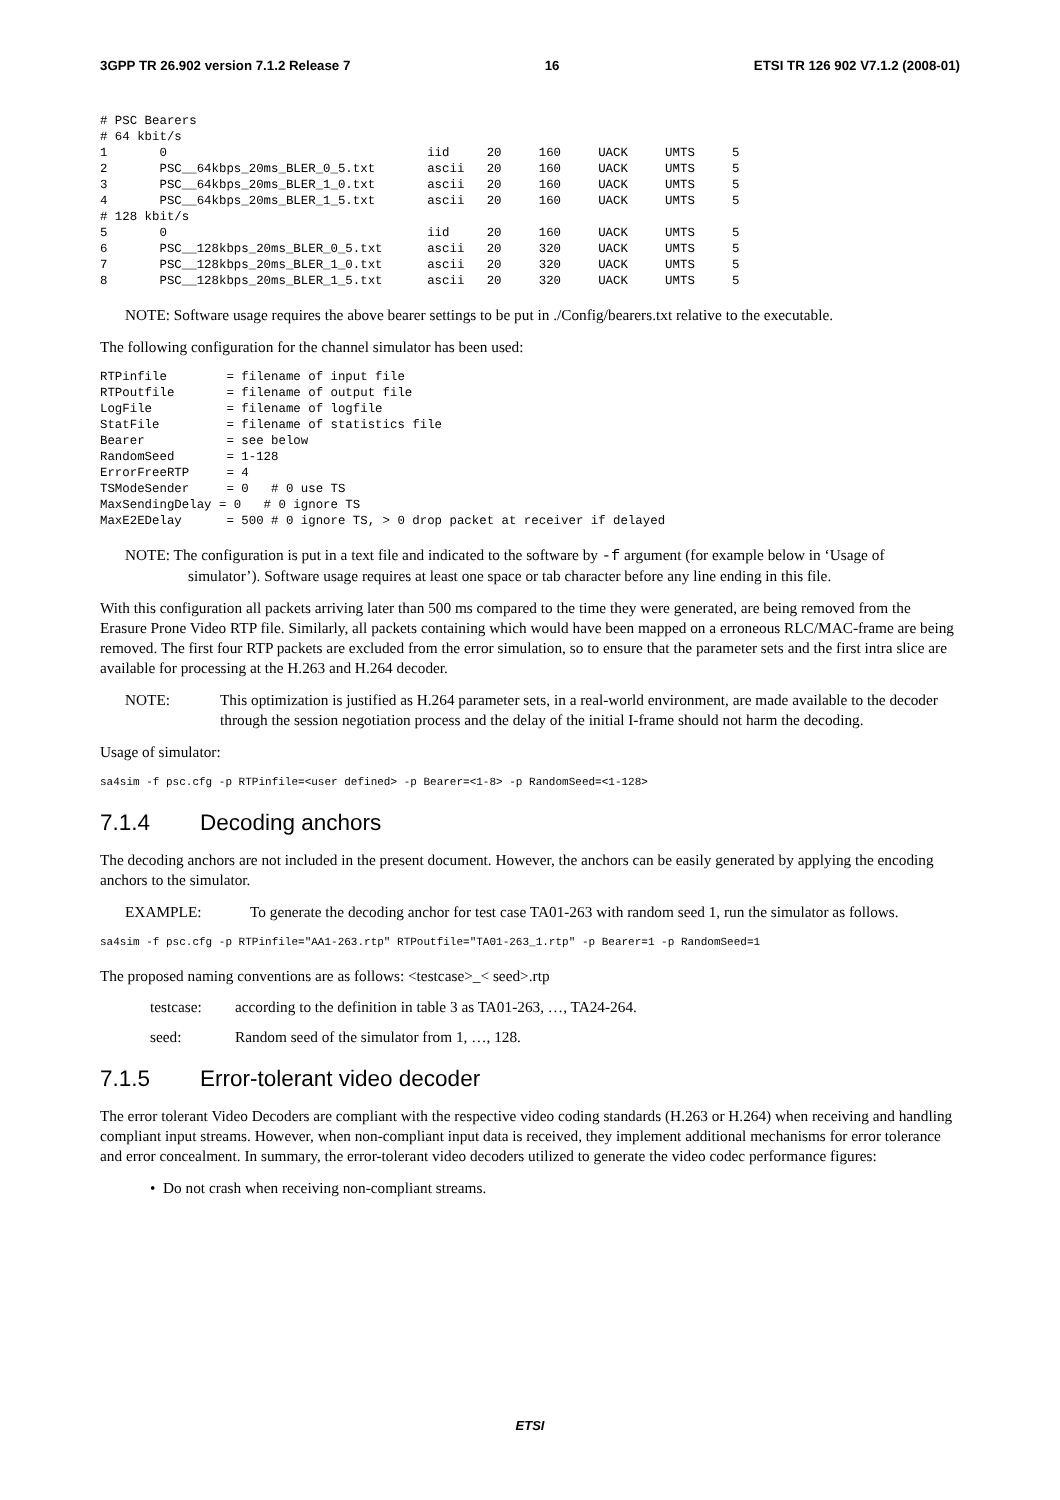3GPP TR 26.902 version 7.1.2 Release 7 16 ETSI TR 126 902 V7.1.2 (2008-01)
# PSC Bearers
# 64 kbit/s
1       0                                   iid     20     160     UACK     UMTS     5
2       PSC__64kbps_20ms_BLER_0_5.txt       ascii   20     160     UACK     UMTS     5
3       PSC__64kbps_20ms_BLER_1_0.txt       ascii   20     160     UACK     UMTS     5
4       PSC__64kbps_20ms_BLER_1_5.txt       ascii   20     160     UACK     UMTS     5
# 128 kbit/s
5       0                                   iid     20     160     UACK     UMTS     5
6       PSC__128kbps_20ms_BLER_0_5.txt      ascii   20     320     UACK     UMTS     5
7       PSC__128kbps_20ms_BLER_1_0.txt      ascii   20     320     UACK     UMTS     5
8       PSC__128kbps_20ms_BLER_1_5.txt      ascii   20     320     UACK     UMTS     5
NOTE: Software usage requires the above bearer settings to be put in ./Config/bearers.txt relative to the executable.
The following configuration for the channel simulator has been used:
RTPinfile        = filename of input file
RTPoutfile       = filename of output file
LogFile          = filename of logfile
StatFile         = filename of statistics file
Bearer           = see below
RandomSeed       = 1-128
ErrorFreeRTP     = 4
TSModeSender     = 0   # 0 use TS
MaxSendingDelay = 0   # 0 ignore TS
MaxE2EDelay      = 500 # 0 ignore TS, > 0 drop packet at receiver if delayed
NOTE: The configuration is put in a text file and indicated to the software by -f argument (for example below in ‘Usage of simulator’). Software usage requires at least one space or tab character before any line ending in this file.
With this configuration all packets arriving later than 500 ms compared to the time they were generated, are being removed from the Erasure Prone Video RTP file. Similarly, all packets containing which would have been mapped on a erroneous RLC/MAC-frame are being removed. The first four RTP packets are excluded from the error simulation, so to ensure that the parameter sets and the first intra slice are available for processing at the H.263 and H.264 decoder.
NOTE: This optimization is justified as H.264 parameter sets, in a real-world environment, are made available to the decoder through the session negotiation process and the delay of the initial I-frame should not harm the decoding.
Usage of simulator:
sa4sim -f psc.cfg -p RTPinfile=<user defined> -p Bearer=<1-8> -p RandomSeed=<1-128>
7.1.4 Decoding anchors
The decoding anchors are not included in the present document. However, the anchors can be easily generated by applying the encoding anchors to the simulator.
EXAMPLE: To generate the decoding anchor for test case TA01-263 with random seed 1, run the simulator as follows.
sa4sim -f psc.cfg -p RTPinfile="AA1-263.rtp" RTPoutfile="TA01-263_1.rtp" -p Bearer=1 -p RandomSeed=1
The proposed naming conventions are as follows: <testcase>_< seed>.rtp
testcase: according to the definition in table 3 as TA01-263, …, TA24-264.
seed: Random seed of the simulator from 1, …, 128.
7.1.5 Error-tolerant video decoder
The error tolerant Video Decoders are compliant with the respective video coding standards (H.263 or H.264) when receiving and handling compliant input streams. However, when non-compliant input data is received, they implement additional mechanisms for error tolerance and error concealment. In summary, the error-tolerant video decoders utilized to generate the video codec performance figures:
• Do not crash when receiving non-compliant streams.
ETSI